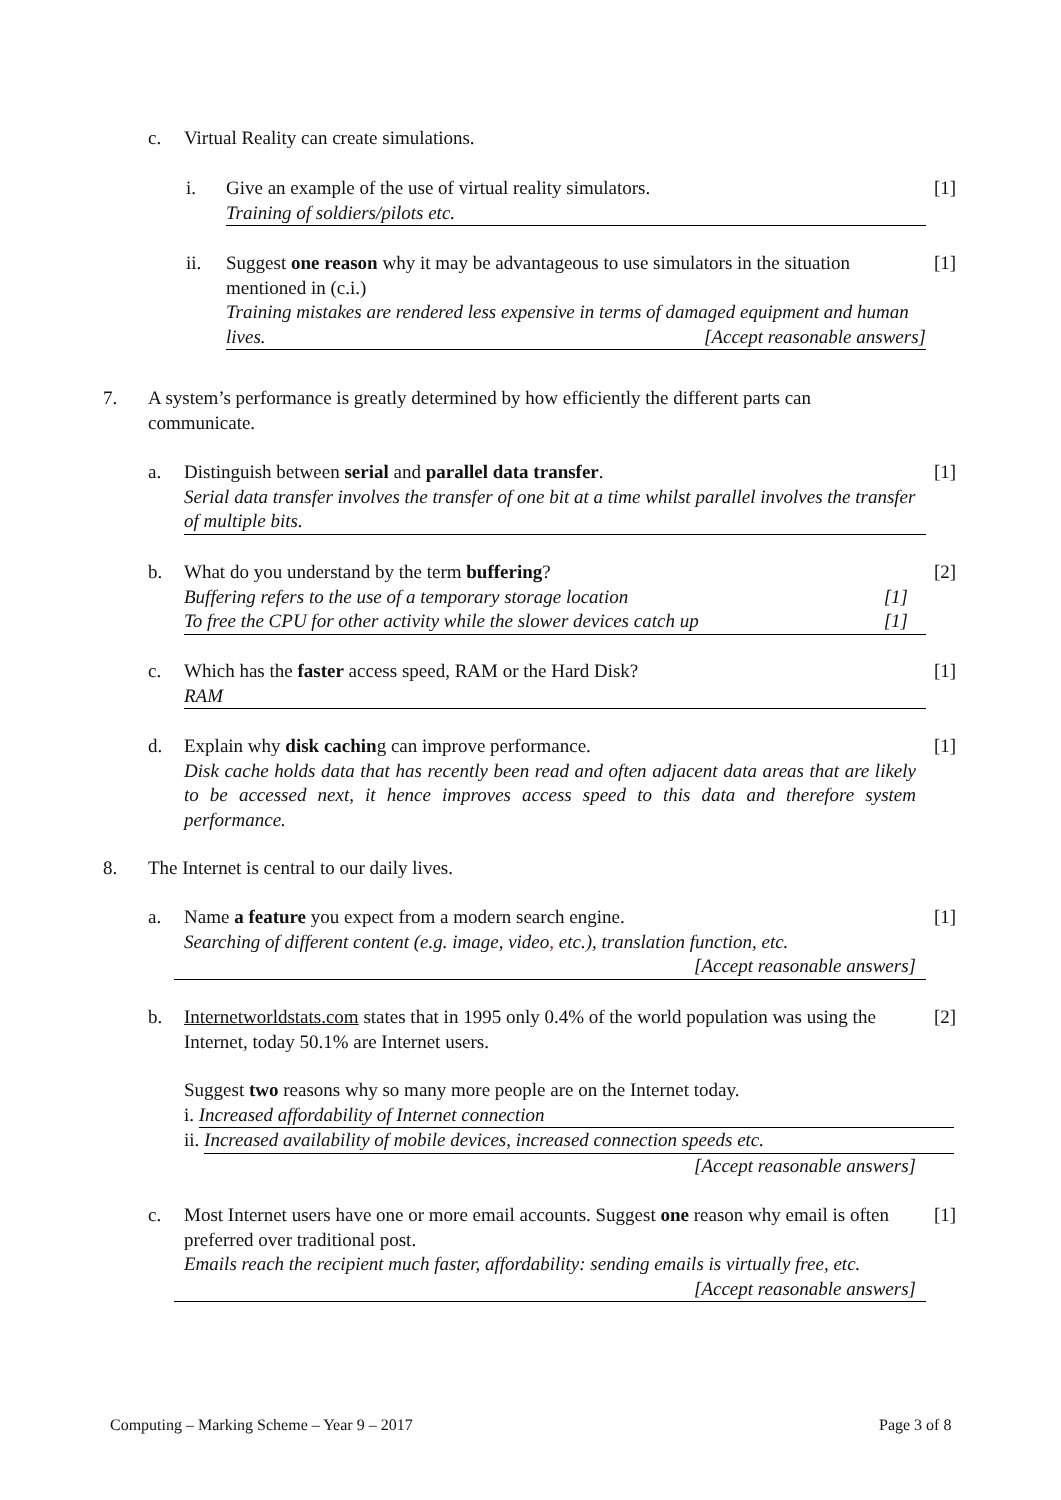c. Virtual Reality can create simulations.
i. Give an example of the use of virtual reality simulators.
Training of soldiers/pilots etc. [1]
ii. Suggest one reason why it may be advantageous to use simulators in the situation mentioned in (c.i.)
Training mistakes are rendered less expensive in terms of damaged equipment and human lives. [Accept reasonable answers] [1]
7. A system’s performance is greatly determined by how efficiently the different parts can communicate.
a. Distinguish between serial and parallel data transfer.
Serial data transfer involves the transfer of one bit at a time whilst parallel involves the transfer of multiple bits. [1]
b. What do you understand by the term buffering?
Buffering refers to the use of a temporary storage location [1]
To free the CPU for other activity while the slower devices catch up [1] [2]
c. Which has the faster access speed, RAM or the Hard Disk?
RAM [1]
d. Explain why disk caching can improve performance.
Disk cache holds data that has recently been read and often adjacent data areas that are likely to be accessed next, it hence improves access speed to this data and therefore system performance. [1]
8. The Internet is central to our daily lives.
a. Name a feature you expect from a modern search engine.
Searching of different content (e.g. image, video, etc.), translation function, etc.
[Accept reasonable answers]
[1]
b. Internetworldstats.com states that in 1995 only 0.4% of the world population was using the Internet, today 50.1% are Internet users. [2]
Suggest two reasons why so many more people are on the Internet today.
i. Increased affordability of Internet connection
ii. Increased availability of mobile devices, increased connection speeds etc.
[Accept reasonable answers]
c. Most Internet users have one or more email accounts. Suggest one reason why email is often preferred over traditional post.
Emails reach the recipient much faster, affordability: sending emails is virtually free, etc.
[Accept reasonable answers]
[1]
Computing – Marking Scheme – Year 9 – 2017
Page 3 of 8